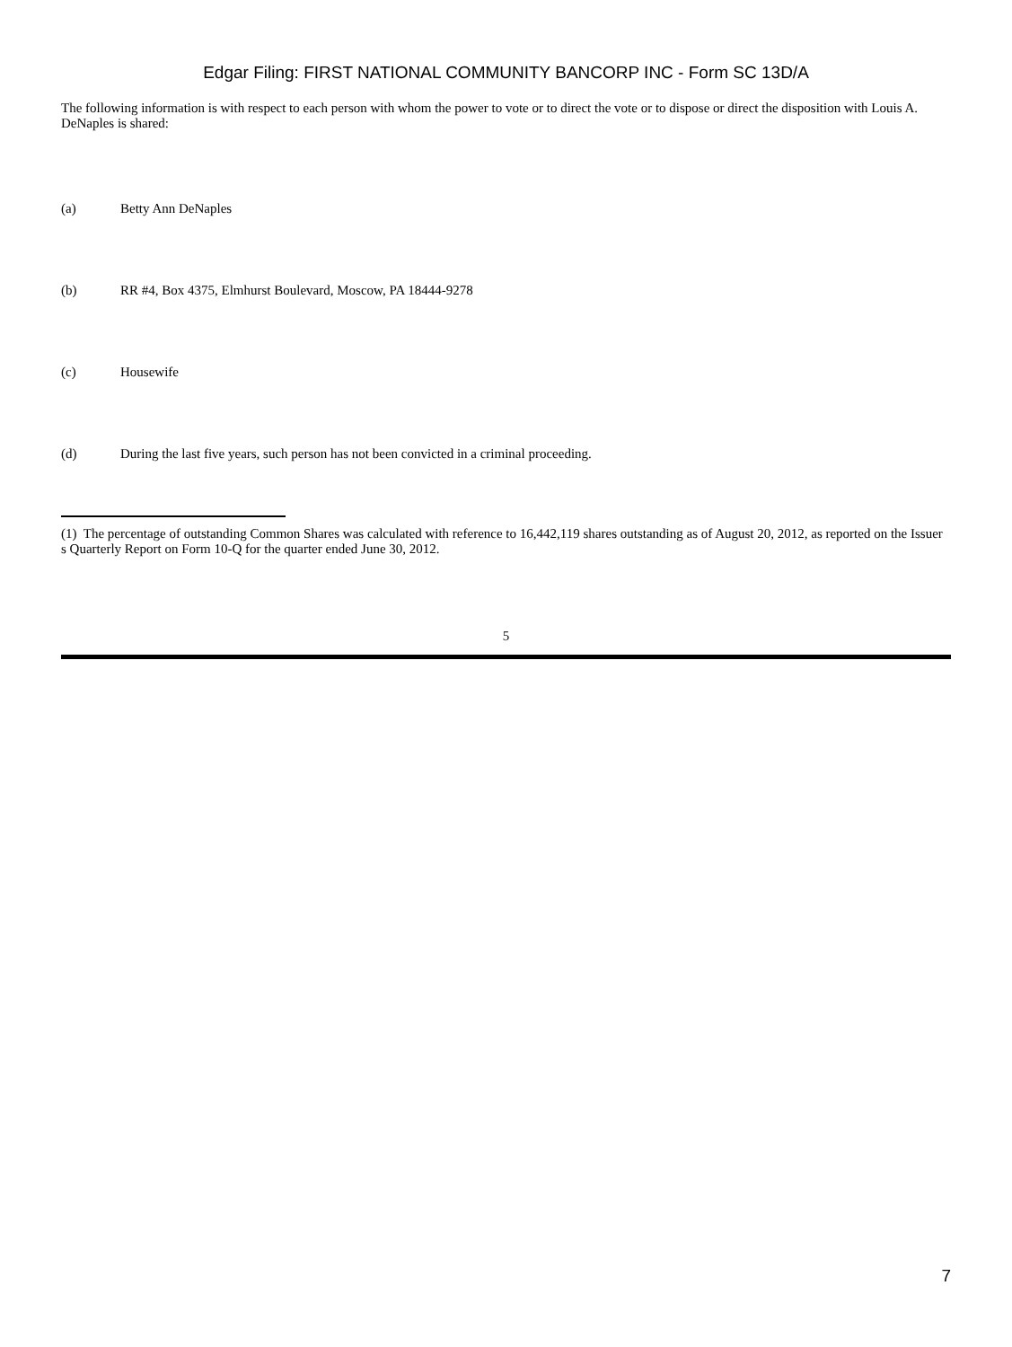Edgar Filing: FIRST NATIONAL COMMUNITY BANCORP INC - Form SC 13D/A
The following information is with respect to each person with whom the power to vote or to direct the vote or to dispose or direct the disposition with Louis A. DeNaples is shared:
(a) Betty Ann DeNaples
(b) RR #4, Box 4375, Elmhurst Boulevard, Moscow, PA 18444-9278
(c) Housewife
(d) During the last five years, such person has not been convicted in a criminal proceeding.
(1) The percentage of outstanding Common Shares was calculated with reference to 16,442,119 shares outstanding as of August 20, 2012, as reported on the Issuer s Quarterly Report on Form 10-Q for the quarter ended June 30, 2012.
5
7